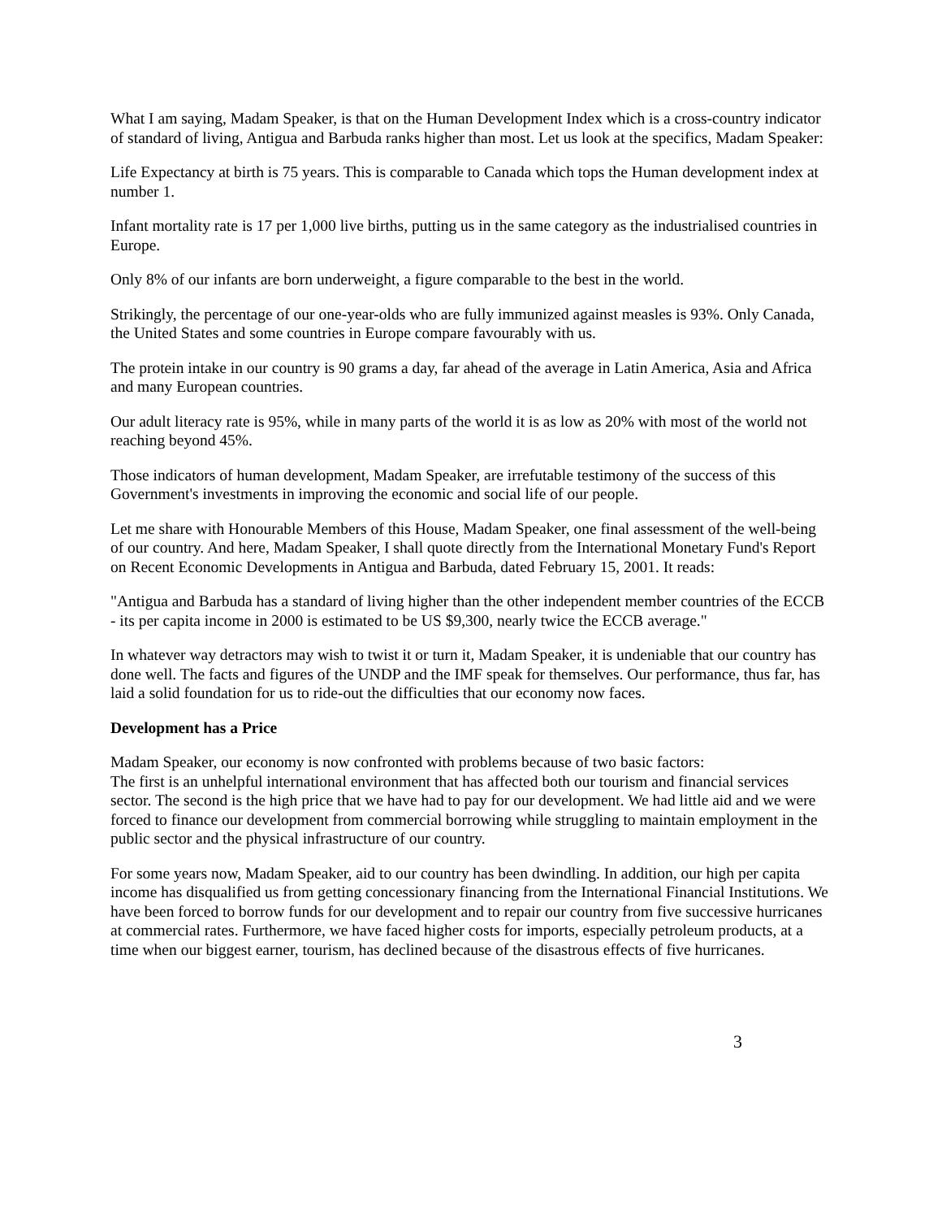What I am saying, Madam Speaker, is that on the Human Development Index which is a cross-country indicator of standard of living, Antigua and Barbuda ranks higher than most. Let us look at the specifics, Madam Speaker:
Life Expectancy at birth is 75 years. This is comparable to Canada which tops the Human development index at number 1.
Infant mortality rate is 17 per 1,000 live births, putting us in the same category as the industrialised countries in Europe.
Only 8% of our infants are born underweight, a figure comparable to the best in the world.
Strikingly, the percentage of our one-year-olds who are fully immunized against measles is 93%. Only Canada, the United States and some countries in Europe compare favourably with us.
The protein intake in our country is 90 grams a day, far ahead of the average in Latin America, Asia and Africa and many European countries.
Our adult literacy rate is 95%, while in many parts of the world it is as low as 20% with most of the world not reaching beyond 45%.
Those indicators of human development, Madam Speaker, are irrefutable testimony of the success of this Government's investments in improving the economic and social life of our people.
Let me share with Honourable Members of this House, Madam Speaker, one final assessment of the well-being of our country. And here, Madam Speaker, I shall quote directly from the International Monetary Fund's Report on Recent Economic Developments in Antigua and Barbuda, dated February 15, 2001. It reads:
"Antigua and Barbuda has a standard of living higher than the other independent member countries of the ECCB - its per capita income in 2000 is estimated to be US $9,300, nearly twice the ECCB average."
In whatever way detractors may wish to twist it or turn it, Madam Speaker, it is undeniable that our country has done well. The facts and figures of the UNDP and the IMF speak for themselves. Our performance, thus far, has laid a solid foundation for us to ride-out the difficulties that our economy now faces.
Development has a Price
Madam Speaker, our economy is now confronted with problems because of two basic factors:
The first is an unhelpful international environment that has affected both our tourism and financial services sector. The second is the high price that we have had to pay for our development. We had little aid and we were forced to finance our development from commercial borrowing while struggling to maintain employment in the public sector and the physical infrastructure of our country.
For some years now, Madam Speaker, aid to our country has been dwindling. In addition, our high per capita income has disqualified us from getting concessionary financing from the International Financial Institutions. We have been forced to borrow funds for our development and to repair our country from five successive hurricanes at commercial rates. Furthermore, we have faced higher costs for imports, especially petroleum products, at a time when our biggest earner, tourism, has declined because of the disastrous effects of five hurricanes.
3